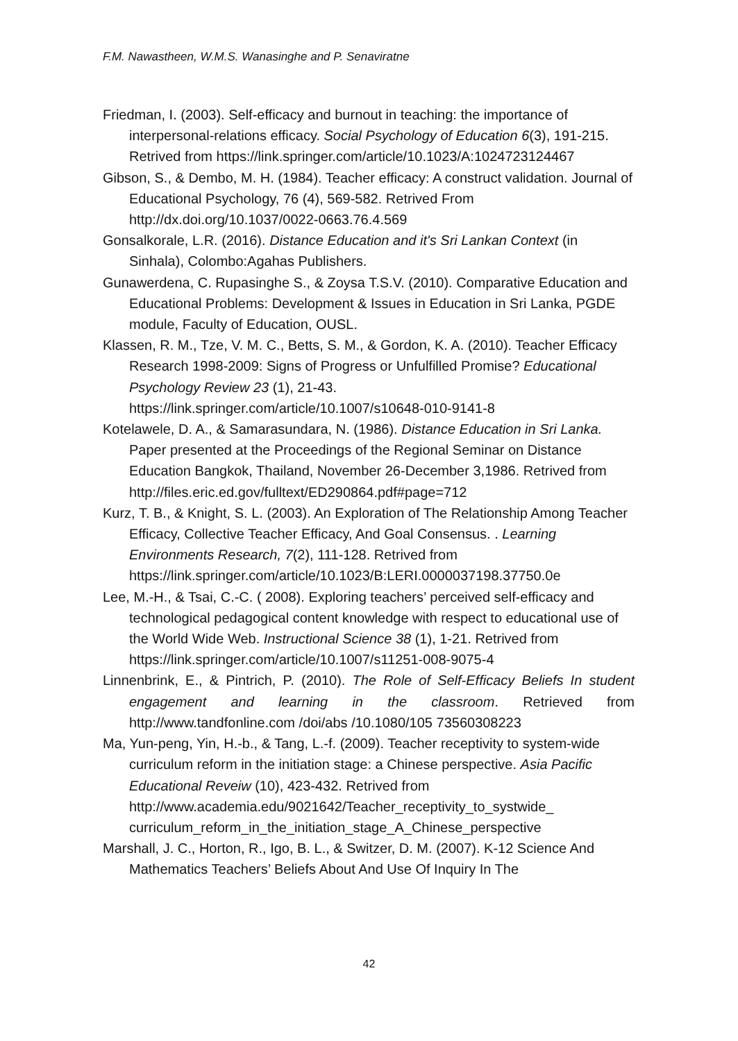F.M. Nawastheen, W.M.S. Wanasinghe and P. Senaviratne
Friedman, I. (2003). Self-efficacy and burnout in teaching: the importance of interpersonal-relations efficacy. Social Psychology of Education 6(3), 191-215. Retrived from https://link.springer.com/article/10.1023/A:1024723124467
Gibson, S., & Dembo, M. H. (1984). Teacher efficacy: A construct validation. Journal of Educational Psychology, 76 (4), 569-582. Retrived From http://dx.doi.org/10.1037/0022-0663.76.4.569
Gonsalkorale, L.R. (2016). Distance Education and it's Sri Lankan Context (in Sinhala), Colombo:Agahas Publishers.
Gunawerdena, C. Rupasinghe S., & Zoysa T.S.V. (2010). Comparative Education and Educational Problems: Development & Issues in Education in Sri Lanka, PGDE module, Faculty of Education, OUSL.
Klassen, R. M., Tze, V. M. C., Betts, S. M., & Gordon, K. A. (2010). Teacher Efficacy Research 1998-2009: Signs of Progress or Unfulfilled Promise? Educational Psychology Review 23 (1), 21-43. https://link.springer.com/article/10.1007/s10648-010-9141-8
Kotelawele, D. A., & Samarasundara, N. (1986). Distance Education in Sri Lanka. Paper presented at the Proceedings of the Regional Seminar on Distance Education Bangkok, Thailand, November 26-December 3,1986. Retrived from http://files.eric.ed.gov/fulltext/ED290864.pdf#page=712
Kurz, T. B., & Knight, S. L. (2003). An Exploration of The Relationship Among Teacher Efficacy, Collective Teacher Efficacy, And Goal Consensus. . Learning Environments Research, 7(2), 111-128. Retrived from https://link.springer.com/article/10.1023/B:LERI.0000037198.37750.0e
Lee, M.-H., & Tsai, C.-C. ( 2008). Exploring teachers’ perceived self-efficacy and technological pedagogical content knowledge with respect to educational use of the World Wide Web. Instructional Science 38 (1), 1-21. Retrived from https://link.springer.com/article/10.1007/s11251-008-9075-4
Linnenbrink, E., & Pintrich, P. (2010). The Role of Self-Efficacy Beliefs In student engagement and learning in the classroom. Retrieved from http://www.tandfonline.com /doi/abs /10.1080/105 73560308223
Ma, Yun-peng, Yin, H.-b., & Tang, L.-f. (2009). Teacher receptivity to system-wide curriculum reform in the initiation stage: a Chinese perspective. Asia Pacific Educational Reveiw (10), 423-432. Retrived from http://www.academia.edu/9021642/Teacher_receptivity_to_systwide_ curriculum_reform_in_the_initiation_stage_A_Chinese_perspective
Marshall, J. C., Horton, R., Igo, B. L., & Switzer, D. M. (2007). K-12 Science And Mathematics Teachers’ Beliefs About And Use Of Inquiry In The
42